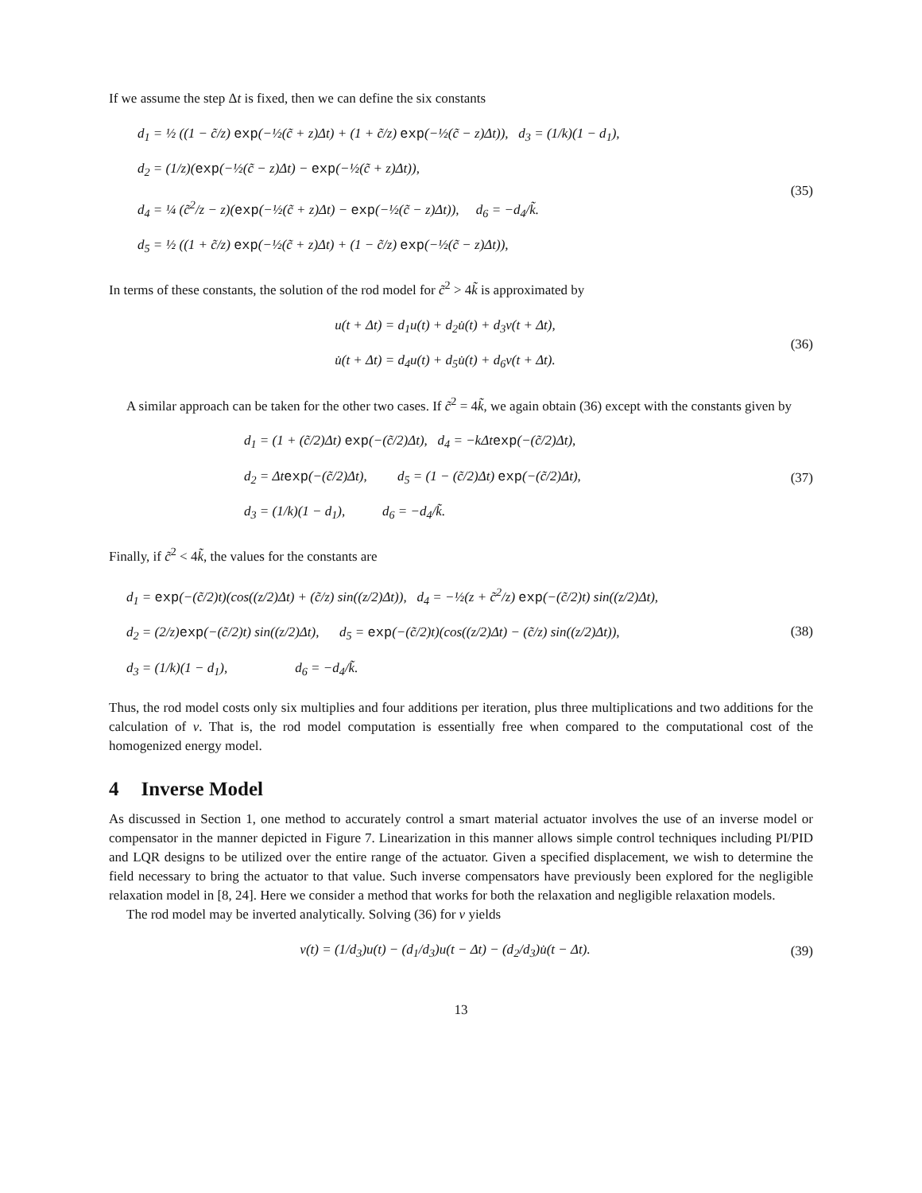If we assume the step Δt is fixed, then we can define the six constants
d<sub>1</sub> = ½ ((1 − c̃/z) exp(−½(c̃ + z)Δt) + (1 + c̃/z) exp(−½(c̃ − z)Δt)), d<sub>3</sub> = (1/k)(1 − d<sub>1</sub>),
d<sub>2</sub> = (1/z)(exp(−½(c̃ − z)Δt) − exp(−½(c̃ + z)Δt)),
d<sub>4</sub> = ¼ (c̃<sup>2</sup>/z − z)(exp(−½(c̃ + z)Δt) − exp(−½(c̃ − z)Δt)), d<sub>6</sub> = −d<sub>4</sub>/k̃.
d<sub>5</sub> = ½ ((1 + c̃/z) exp(−½(c̃ + z)Δt) + (1 − c̃/z) exp(−½(c̃ − z)Δt)),
(35)
In terms of these constants, the solution of the rod model for c̃<sup>2</sup> > 4k̃ is approximated by
u(t + Δt) = d<sub>1</sub>u(t) + d<sub>2</sub>u̇(t) + d<sub>3</sub>v(t + Δt),
u̇(t + Δt) = d<sub>4</sub>u(t) + d<sub>5</sub>u̇(t) + d<sub>6</sub>v(t + Δt).
(36)
A similar approach can be taken for the other two cases. If c̃<sup>2</sup> = 4k̃, we again obtain (36) except with the constants given by
d<sub>1</sub> = (1 + (c̃/2)Δt) exp(−(c̃/2)Δt), d<sub>4</sub> = −kΔtexp(−(c̃/2)Δt),
d<sub>2</sub> = Δtexp(−(c̃/2)Δt), d<sub>5</sub> = (1 − (c̃/2)Δt) exp(−(c̃/2)Δt),
d<sub>3</sub> = (1/k)(1 − d<sub>1</sub>), d<sub>6</sub> = −d<sub>4</sub>/k̃.
(37)
Finally, if c̃<sup>2</sup> < 4k̃, the values for the constants are
d<sub>1</sub> = exp(−(c̃/2)t)(cos((z/2)Δt) + (c̃/z) sin((z/2)Δt)), d<sub>4</sub> = −½(z + c̃<sup>2</sup>/z) exp(−(c̃/2)t) sin((z/2)Δt),
d<sub>2</sub> = (2/z)exp(−(c̃/2)t) sin((z/2)Δt), d<sub>5</sub> = exp(−(c̃/2)t)(cos((z/2)Δt) − (c̃/z) sin((z/2)Δt)),
d<sub>3</sub> = (1/k)(1 − d<sub>1</sub>), d<sub>6</sub> = −d<sub>4</sub>/k̃.
(38)
Thus, the rod model costs only six multiplies and four additions per iteration, plus three multiplications and two additions for the calculation of v. That is, the rod model computation is essentially free when compared to the computational cost of the homogenized energy model.
4 Inverse Model
As discussed in Section 1, one method to accurately control a smart material actuator involves the use of an inverse model or compensator in the manner depicted in Figure 7. Linearization in this manner allows simple control techniques including PI/PID and LQR designs to be utilized over the entire range of the actuator. Given a specified displacement, we wish to determine the field necessary to bring the actuator to that value. Such inverse compensators have previously been explored for the negligible relaxation model in [8, 24]. Here we consider a method that works for both the relaxation and negligible relaxation models.
The rod model may be inverted analytically. Solving (36) for v yields
v(t) = (1/d<sub>3</sub>)u(t) − (d<sub>1</sub>/d<sub>3</sub>)u(t − Δt) − (d<sub>2</sub>/d<sub>3</sub>)u̇(t − Δt).
(39)
13